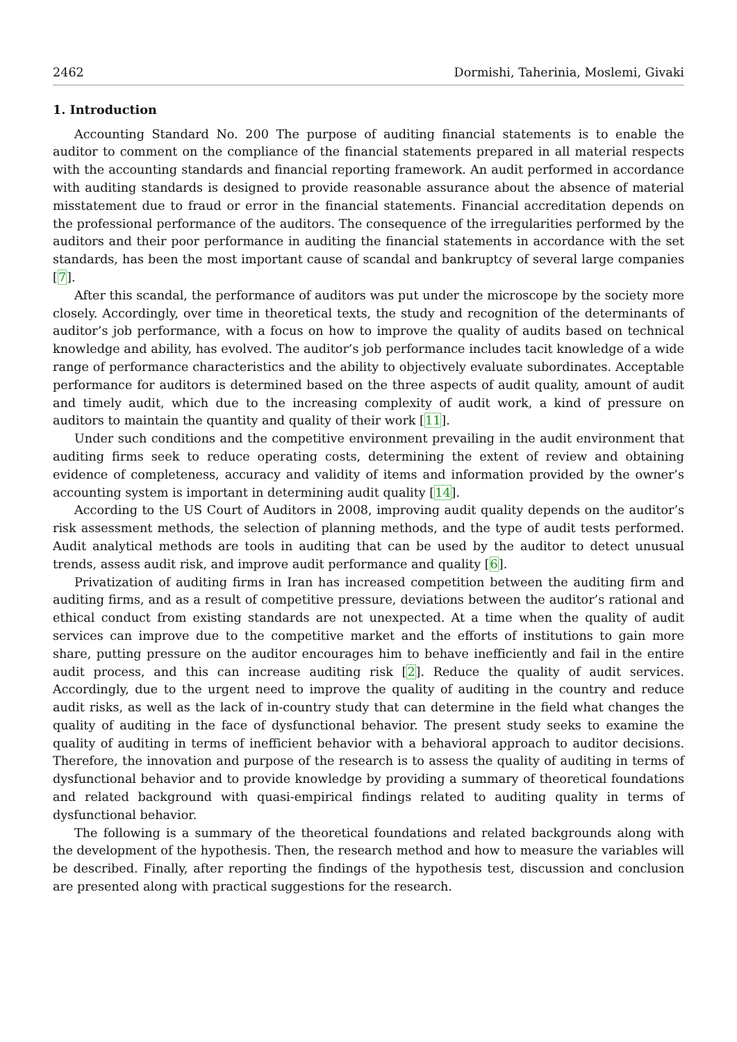2462 Dormishi, Taherinia, Moslemi, Givaki
1. Introduction
Accounting Standard No. 200 The purpose of auditing financial statements is to enable the auditor to comment on the compliance of the financial statements prepared in all material respects with the accounting standards and financial reporting framework. An audit performed in accordance with auditing standards is designed to provide reasonable assurance about the absence of material misstatement due to fraud or error in the financial statements. Financial accreditation depends on the professional performance of the auditors. The consequence of the irregularities performed by the auditors and their poor performance in auditing the financial statements in accordance with the set standards, has been the most important cause of scandal and bankruptcy of several large companies [7].
After this scandal, the performance of auditors was put under the microscope by the society more closely. Accordingly, over time in theoretical texts, the study and recognition of the determinants of auditor’s job performance, with a focus on how to improve the quality of audits based on technical knowledge and ability, has evolved. The auditor’s job performance includes tacit knowledge of a wide range of performance characteristics and the ability to objectively evaluate subordinates. Acceptable performance for auditors is determined based on the three aspects of audit quality, amount of audit and timely audit, which due to the increasing complexity of audit work, a kind of pressure on auditors to maintain the quantity and quality of their work [11].
Under such conditions and the competitive environment prevailing in the audit environment that auditing firms seek to reduce operating costs, determining the extent of review and obtaining evidence of completeness, accuracy and validity of items and information provided by the owner’s accounting system is important in determining audit quality [14].
According to the US Court of Auditors in 2008, improving audit quality depends on the auditor’s risk assessment methods, the selection of planning methods, and the type of audit tests performed. Audit analytical methods are tools in auditing that can be used by the auditor to detect unusual trends, assess audit risk, and improve audit performance and quality [6].
Privatization of auditing firms in Iran has increased competition between the auditing firm and auditing firms, and as a result of competitive pressure, deviations between the auditor’s rational and ethical conduct from existing standards are not unexpected. At a time when the quality of audit services can improve due to the competitive market and the efforts of institutions to gain more share, putting pressure on the auditor encourages him to behave inefficiently and fail in the entire audit process, and this can increase auditing risk [2]. Reduce the quality of audit services. Accordingly, due to the urgent need to improve the quality of auditing in the country and reduce audit risks, as well as the lack of in-country study that can determine in the field what changes the quality of auditing in the face of dysfunctional behavior. The present study seeks to examine the quality of auditing in terms of inefficient behavior with a behavioral approach to auditor decisions. Therefore, the innovation and purpose of the research is to assess the quality of auditing in terms of dysfunctional behavior and to provide knowledge by providing a summary of theoretical foundations and related background with quasi-empirical findings related to auditing quality in terms of dysfunctional behavior.
The following is a summary of the theoretical foundations and related backgrounds along with the development of the hypothesis. Then, the research method and how to measure the variables will be described. Finally, after reporting the findings of the hypothesis test, discussion and conclusion are presented along with practical suggestions for the research.